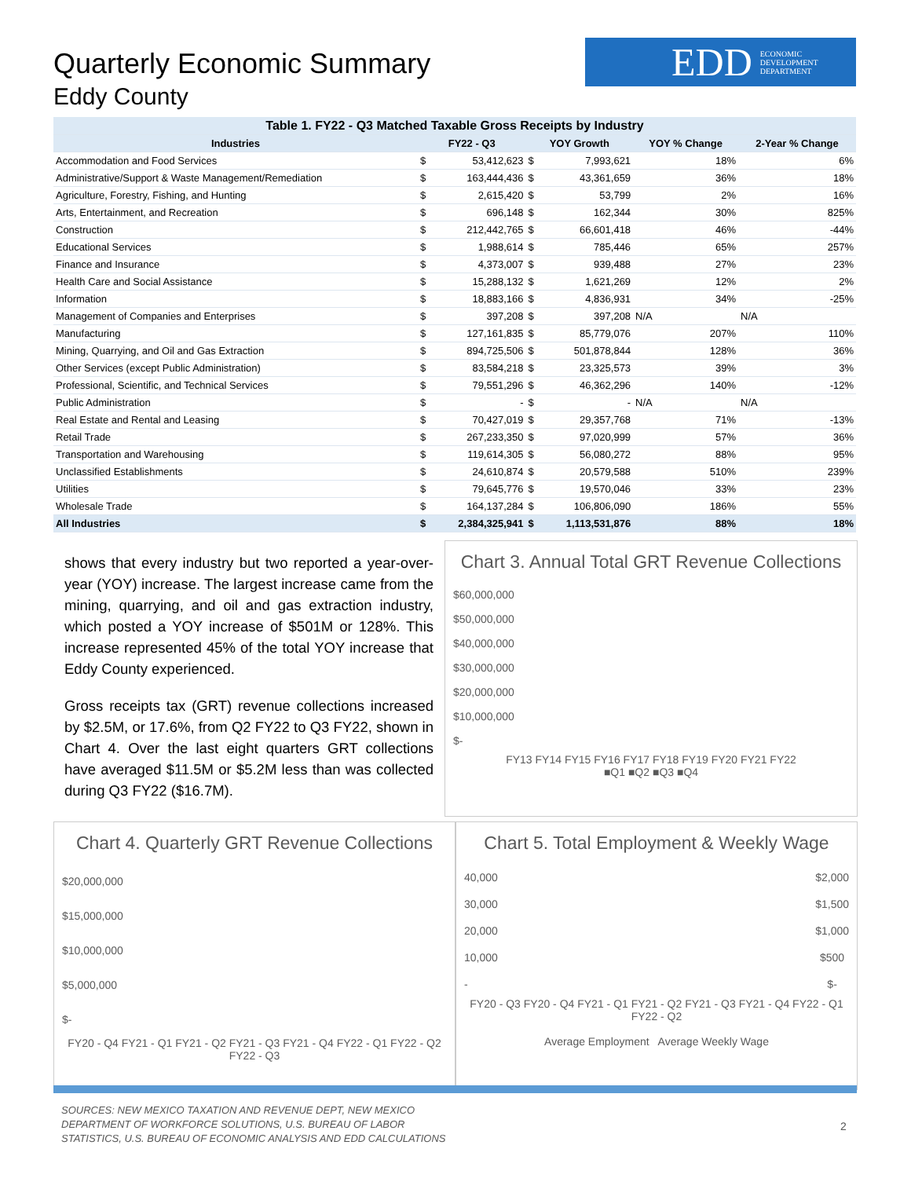Quarterly Economic Summary
Eddy County
EDD ECONOMIC
DEVELOPMENT
DEPARTMENT
| Table 1. FY22 - Q3 Matched Taxable Gross Receipts by Industry | | | | | | |
| --- | --- | --- | --- | --- | --- | --- |
| Industries | FY22 - Q3 | | YOY Growth | | YOY % Change | 2-Year % Change |
| Accommodation and Food Services | $ | 53,412,623 | $ | 7,993,621 | 18% | 6% |
| Administrative/Support & Waste Management/Remediation | $ | 163,444,436 | $ | 43,361,659 | 36% | 18% |
| Agriculture, Forestry, Fishing, and Hunting | $ | 2,615,420 | $ | 53,799 | 2% | 16% |
| Arts, Entertainment, and Recreation | $ | 696,148 | $ | 162,344 | 30% | 825% |
| Construction | $ | 212,442,765 | $ | 66,601,418 | 46% | -44% |
| Educational Services | $ | 1,988,614 | $ | 785,446 | 65% | 257% |
| Finance and Insurance | $ | 4,373,007 | $ | 939,488 | 27% | 23% |
| Health Care and Social Assistance | $ | 15,288,132 | $ | 1,621,269 | 12% | 2% |
| Information | $ | 18,883,166 | $ | 4,836,931 | 34% | -25% |
| Management of Companies and Enterprises | $ | 397,208 | $ | 397,208 | N/A | N/A |
| Manufacturing | $ | 127,161,835 | $ | 85,779,076 | 207% | 110% |
| Mining, Quarrying, and Oil and Gas Extraction | $ | 894,725,506 | $ | 501,878,844 | 128% | 36% |
| Other Services (except Public Administration) | $ | 83,584,218 | $ | 23,325,573 | 39% | 3% |
| Professional, Scientific, and Technical Services | $ | 79,551,296 | $ | 46,362,296 | 140% | -12% |
| Public Administration | $ | - | $ | - | N/A | N/A |
| Real Estate and Rental and Leasing | $ | 70,427,019 | $ | 29,357,768 | 71% | -13% |
| Retail Trade | $ | 267,233,350 | $ | 97,020,999 | 57% | 36% |
| Transportation and Warehousing | $ | 119,614,305 | $ | 56,080,272 | 88% | 95% |
| Unclassified Establishments | $ | 24,610,874 | $ | 20,579,588 | 510% | 239% |
| Utilities | $ | 79,645,776 | $ | 19,570,046 | 33% | 23% |
| Wholesale Trade | $ | 164,137,284 | $ | 106,806,090 | 186% | 55% |
| All Industries | $ | 2,384,325,941 | $ | 1,113,531,876 | 88% | 18% |
shows that every industry but two reported a year-over-year (YOY) increase. The largest increase came from the mining, quarrying, and oil and gas extraction industry, which posted a YOY increase of $501M or 128%. This increase represented 45% of the total YOY increase that Eddy County experienced.
Gross receipts tax (GRT) revenue collections increased by $2.5M, or 17.6%, from Q2 FY22 to Q3 FY22, shown in Chart 4. Over the last eight quarters GRT collections have averaged $11.5M or $5.2M less than was collected during Q3 FY22 ($16.7M).
Chart 3. Annual Total GRT Revenue Collections
$60,000,000
$50,000,000
$40,000,000
$30,000,000
$20,000,000
$10,000,000
$-
FY13 FY14 FY15 FY16 FY17 FY18 FY19 FY20 FY21 FY22
■Q1 ■Q2 ■Q3 ■Q4
Chart 4. Quarterly GRT Revenue Collections
$20,000,000
$15,000,000
$10,000,000
$5,000,000
$-
FY20 - Q4 FY21 - Q1 FY21 - Q2 FY21 - Q3 FY21 - Q4 FY22 - Q1 FY22 - Q2 FY22 - Q3
Chart 5. Total Employment & Weekly Wage
40,000
30,000
20,000
10,000
-
$2,000
$1,500
$1,000
$500
$-
FY20 - Q3 FY20 - Q4 FY21 - Q1 FY21 - Q2 FY21 - Q3 FY21 - Q4 FY22 - Q1 FY22 - Q2
Average Employment Average Weekly Wage
SOURCES: NEW MEXICO TAXATION AND REVENUE DEPT, NEW MEXICO
DEPARTMENT OF WORKFORCE SOLUTIONS, U.S. BUREAU OF LABOR
STATISTICS, U.S. BUREAU OF ECONOMIC ANALYSIS AND EDD CALCULATIONS
2